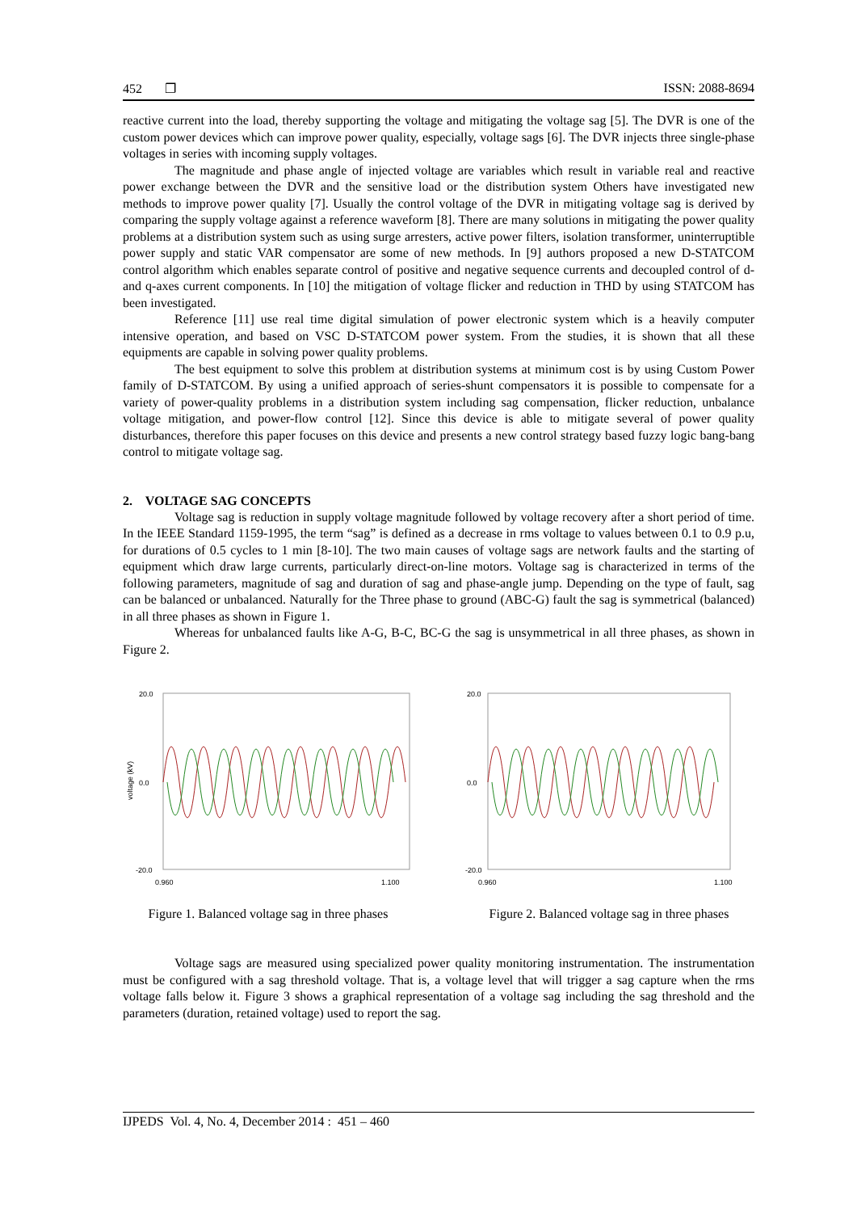452 ❐ ISSN: 2088-8694
reactive current into the load, thereby supporting the voltage and mitigating the voltage sag [5]. The DVR is one of the custom power devices which can improve power quality, especially, voltage sags [6]. The DVR injects three single-phase voltages in series with incoming supply voltages.
The magnitude and phase angle of injected voltage are variables which result in variable real and reactive power exchange between the DVR and the sensitive load or the distribution system Others have investigated new methods to improve power quality [7]. Usually the control voltage of the DVR in mitigating voltage sag is derived by comparing the supply voltage against a reference waveform [8]. There are many solutions in mitigating the power quality problems at a distribution system such as using surge arresters, active power filters, isolation transformer, uninterruptible power supply and static VAR compensator are some of new methods. In [9] authors proposed a new D-STATCOM control algorithm which enables separate control of positive and negative sequence currents and decoupled control of d- and q-axes current components. In [10] the mitigation of voltage flicker and reduction in THD by using STATCOM has been investigated.
Reference [11] use real time digital simulation of power electronic system which is a heavily computer intensive operation, and based on VSC D-STATCOM power system. From the studies, it is shown that all these equipments are capable in solving power quality problems.
The best equipment to solve this problem at distribution systems at minimum cost is by using Custom Power family of D-STATCOM. By using a unified approach of series-shunt compensators it is possible to compensate for a variety of power-quality problems in a distribution system including sag compensation, flicker reduction, unbalance voltage mitigation, and power-flow control [12]. Since this device is able to mitigate several of power quality disturbances, therefore this paper focuses on this device and presents a new control strategy based fuzzy logic bang-bang control to mitigate voltage sag.
2. VOLTAGE SAG CONCEPTS
Voltage sag is reduction in supply voltage magnitude followed by voltage recovery after a short period of time. In the IEEE Standard 1159-1995, the term “sag” is defined as a decrease in rms voltage to values between 0.1 to 0.9 p.u, for durations of 0.5 cycles to 1 min [8-10]. The two main causes of voltage sags are network faults and the starting of equipment which draw large currents, particularly direct-on-line motors. Voltage sag is characterized in terms of the following parameters, magnitude of sag and duration of sag and phase-angle jump. Depending on the type of fault, sag can be balanced or unbalanced. Naturally for the Three phase to ground (ABC-G) fault the sag is symmetrical (balanced) in all three phases as shown in Figure 1.
Whereas for unbalanced faults like A-G, B-C, BC-G the sag is unsymmetrical in all three phases, as shown in Figure 2.
20.0
0.0
-20.0
0.960
1.100
voltage (kV)
Figure 1. Balanced voltage sag in three phases
20.0
0.0
-20.0
0.960
1.100
Figure 2. Balanced voltage sag in three phases
Voltage sags are measured using specialized power quality monitoring instrumentation. The instrumentation must be configured with a sag threshold voltage. That is, a voltage level that will trigger a sag capture when the rms voltage falls below it. Figure 3 shows a graphical representation of a voltage sag including the sag threshold and the parameters (duration, retained voltage) used to report the sag.
IJPEDS Vol. 4, No. 4, December 2014 : 451 – 460